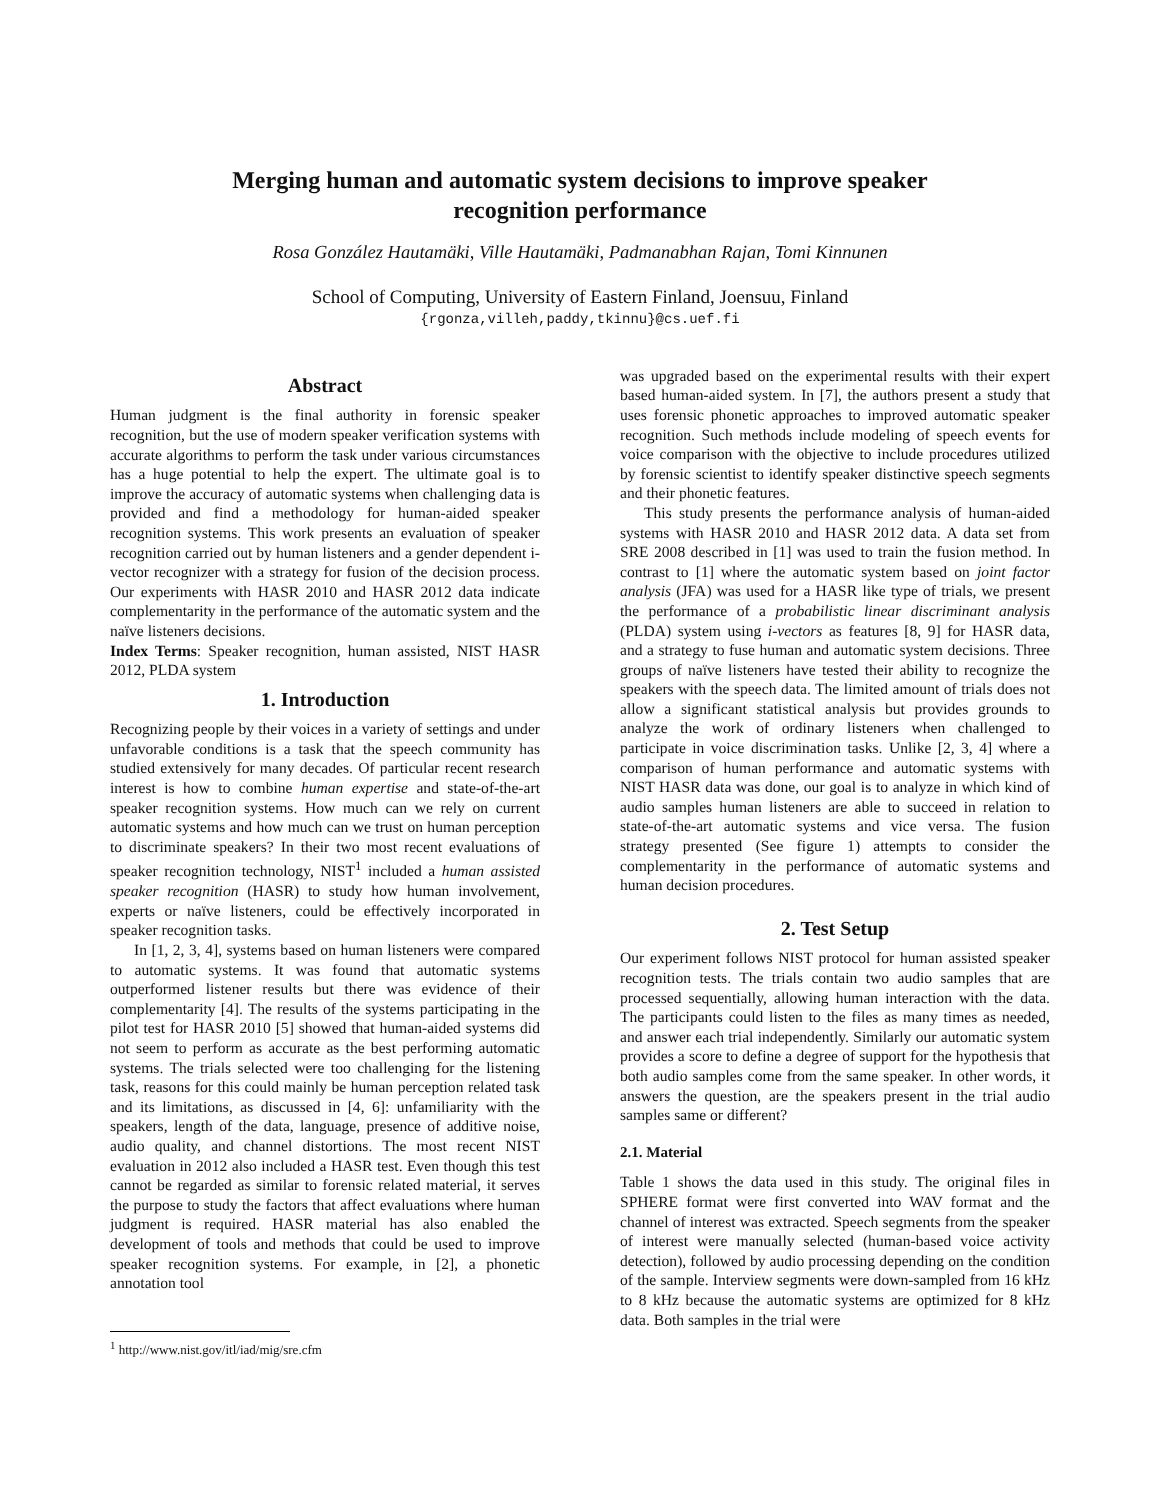Merging human and automatic system decisions to improve speaker
recognition performance
Rosa González Hautamäki, Ville Hautamäki, Padmanabhan Rajan, Tomi Kinnunen
School of Computing, University of Eastern Finland, Joensuu, Finland
{rgonza,villeh,paddy,tkinnu}@cs.uef.fi
Abstract
Human judgment is the final authority in forensic speaker recognition, but the use of modern speaker verification systems with accurate algorithms to perform the task under various circumstances has a huge potential to help the expert. The ultimate goal is to improve the accuracy of automatic systems when challenging data is provided and find a methodology for human-aided speaker recognition systems. This work presents an evaluation of speaker recognition carried out by human listeners and a gender dependent i-vector recognizer with a strategy for fusion of the decision process. Our experiments with HASR 2010 and HASR 2012 data indicate complementarity in the performance of the automatic system and the naïve listeners decisions.
Index Terms: Speaker recognition, human assisted, NIST HASR 2012, PLDA system
1. Introduction
Recognizing people by their voices in a variety of settings and under unfavorable conditions is a task that the speech community has studied extensively for many decades. Of particular recent research interest is how to combine human expertise and state-of-the-art speaker recognition systems. How much can we rely on current automatic systems and how much can we trust on human perception to discriminate speakers? In their two most recent evaluations of speaker recognition technology, NIST<sup>1</sup> included a human assisted speaker recognition (HASR) to study how human involvement, experts or naïve listeners, could be effectively incorporated in speaker recognition tasks.
In [1, 2, 3, 4], systems based on human listeners were compared to automatic systems. It was found that automatic systems outperformed listener results but there was evidence of their complementarity [4]. The results of the systems participating in the pilot test for HASR 2010 [5] showed that human-aided systems did not seem to perform as accurate as the best performing automatic systems. The trials selected were too challenging for the listening task, reasons for this could mainly be human perception related task and its limitations, as discussed in [4, 6]: unfamiliarity with the speakers, length of the data, language, presence of additive noise, audio quality, and channel distortions. The most recent NIST evaluation in 2012 also included a HASR test. Even though this test cannot be regarded as similar to forensic related material, it serves the purpose to study the factors that affect evaluations where human judgment is required. HASR material has also enabled the development of tools and methods that could be used to improve speaker recognition systems. For example, in [2], a phonetic annotation tool
<sup>1</sup> http://www.nist.gov/itl/iad/mig/sre.cfm
was upgraded based on the experimental results with their expert based human-aided system. In [7], the authors present a study that uses forensic phonetic approaches to improved automatic speaker recognition. Such methods include modeling of speech events for voice comparison with the objective to include procedures utilized by forensic scientist to identify speaker distinctive speech segments and their phonetic features.
This study presents the performance analysis of human-aided systems with HASR 2010 and HASR 2012 data. A data set from SRE 2008 described in [1] was used to train the fusion method. In contrast to [1] where the automatic system based on joint factor analysis (JFA) was used for a HASR like type of trials, we present the performance of a probabilistic linear discriminant analysis (PLDA) system using i-vectors as features [8, 9] for HASR data, and a strategy to fuse human and automatic system decisions. Three groups of naïve listeners have tested their ability to recognize the speakers with the speech data. The limited amount of trials does not allow a significant statistical analysis but provides grounds to analyze the work of ordinary listeners when challenged to participate in voice discrimination tasks. Unlike [2, 3, 4] where a comparison of human performance and automatic systems with NIST HASR data was done, our goal is to analyze in which kind of audio samples human listeners are able to succeed in relation to state-of-the-art automatic systems and vice versa. The fusion strategy presented (See figure 1) attempts to consider the complementarity in the performance of automatic systems and human decision procedures.
2. Test Setup
Our experiment follows NIST protocol for human assisted speaker recognition tests. The trials contain two audio samples that are processed sequentially, allowing human interaction with the data. The participants could listen to the files as many times as needed, and answer each trial independently. Similarly our automatic system provides a score to define a degree of support for the hypothesis that both audio samples come from the same speaker. In other words, it answers the question, are the speakers present in the trial audio samples same or different?
2.1. Material
Table 1 shows the data used in this study. The original files in SPHERE format were first converted into WAV format and the channel of interest was extracted. Speech segments from the speaker of interest were manually selected (human-based voice activity detection), followed by audio processing depending on the condition of the sample. Interview segments were down-sampled from 16 kHz to 8 kHz because the automatic systems are optimized for 8 kHz data. Both samples in the trial were